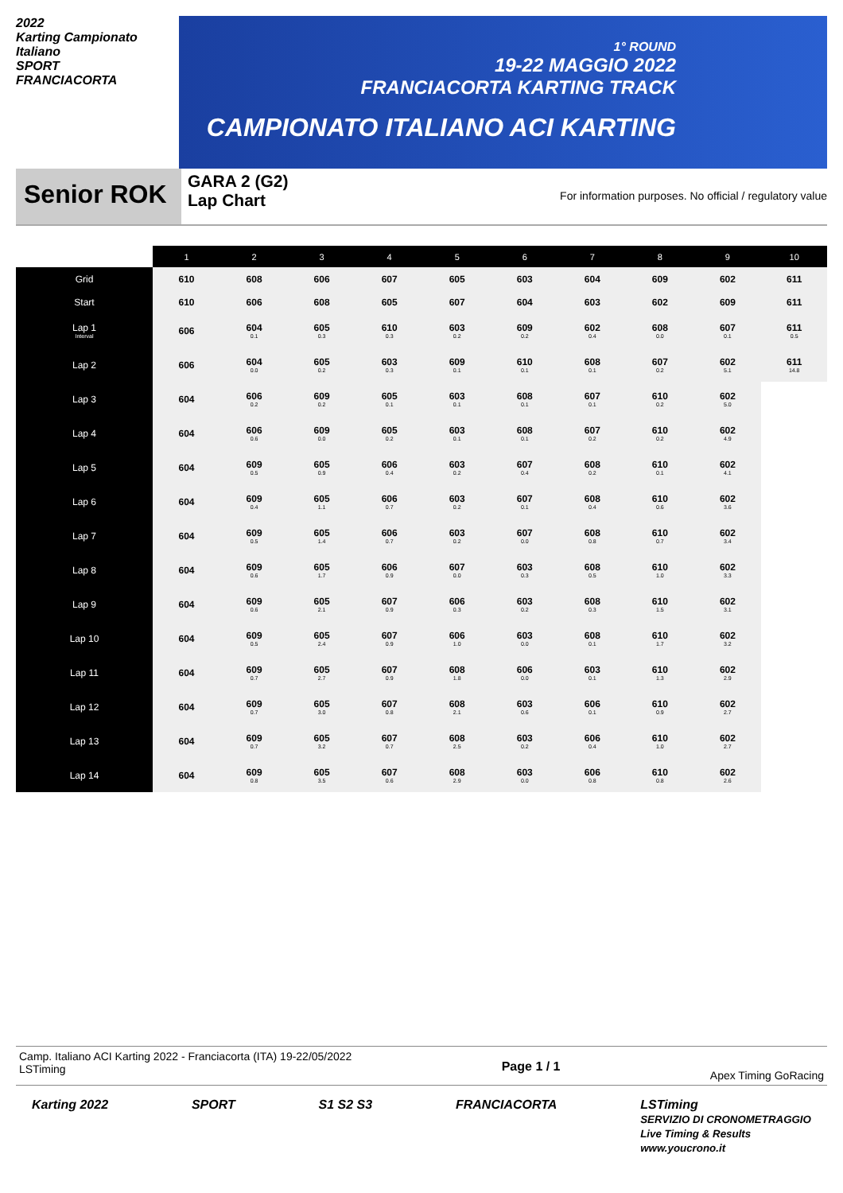2022
Karting Campionato Italiano
SPORT
FRANCIACORTA
1° ROUND
19-22 MAGGIO 2022
FRANCIACORTA KARTING TRACK
CAMPIONATO ITALIANO ACI KARTING
Senior ROK
GARA 2 (G2)
Lap Chart
For information purposes. No official / regulatory value
| | 1 | 2 | 3 | 4 | 5 | 6 | 7 | 8 | 9 | 10 |
| --- | --- | --- | --- | --- | --- | --- | --- | --- | --- | --- |
| Grid | 610 | 608 | 606 | 607 | 605 | 603 | 604 | 609 | 602 | 611 |
| Start | 610 | 606 | 608 | 605 | 607 | 604 | 603 | 602 | 609 | 611 |
| Lap 1 Interval | 606 | 604 0.1 | 605 0.3 | 610 0.3 | 603 0.2 | 609 0.2 | 602 0.4 | 608 0.0 | 607 0.1 | 611 0.5 |
| Lap 2 | 606 | 604 0.0 | 605 0.2 | 603 0.3 | 609 0.1 | 610 0.1 | 608 0.1 | 607 0.2 | 602 5.1 | 611 14.8 |
| Lap 3 | 604 | 606 0.2 | 609 0.2 | 605 0.1 | 603 0.1 | 608 0.1 | 607 0.1 | 610 0.2 | 602 5.0 | |
| Lap 4 | 604 | 606 0.6 | 609 0.0 | 605 0.2 | 603 0.1 | 608 0.1 | 607 0.2 | 610 0.2 | 602 4.9 | |
| Lap 5 | 604 | 609 0.5 | 605 0.9 | 606 0.4 | 603 0.2 | 607 0.4 | 608 0.2 | 610 0.1 | 602 4.1 | |
| Lap 6 | 604 | 609 0.4 | 605 1.1 | 606 0.7 | 603 0.2 | 607 0.1 | 608 0.4 | 610 0.6 | 602 3.6 | |
| Lap 7 | 604 | 609 0.5 | 605 1.4 | 606 0.7 | 603 0.2 | 607 0.0 | 608 0.8 | 610 0.7 | 602 3.4 | |
| Lap 8 | 604 | 609 0.6 | 605 1.7 | 606 0.9 | 607 0.0 | 603 0.3 | 608 0.5 | 610 1.0 | 602 3.3 | |
| Lap 9 | 604 | 609 0.6 | 605 2.1 | 607 0.9 | 606 0.3 | 603 0.2 | 608 0.3 | 610 1.5 | 602 3.1 | |
| Lap 10 | 604 | 609 0.5 | 605 2.4 | 607 0.9 | 606 1.0 | 603 0.0 | 608 0.1 | 610 1.7 | 602 3.2 | |
| Lap 11 | 604 | 609 0.7 | 605 2.7 | 607 0.9 | 608 1.8 | 606 0.0 | 603 0.1 | 610 1.3 | 602 2.9 | |
| Lap 12 | 604 | 609 0.7 | 605 3.0 | 607 0.8 | 608 2.1 | 603 0.6 | 606 0.1 | 610 0.9 | 602 2.7 | |
| Lap 13 | 604 | 609 0.7 | 605 3.2 | 607 0.7 | 608 2.5 | 603 0.2 | 606 0.4 | 610 1.0 | 602 2.7 | |
| Lap 14 | 604 | 609 0.8 | 605 3.5 | 607 0.6 | 608 2.9 | 603 0.0 | 606 0.8 | 610 0.8 | 602 2.6 | |
Camp. Italiano ACI Karting 2022 - Franciacorta (ITA) 19-22/05/2022
LSTiming
Page 1 / 1
Apex Timing GoRacing
Karting 2022 SPORT S1 S2 S3 FRANCIACORTA LSTiming
SERVIZIO DI CRONOMETRAGGIO
Live Timing & Results
www.youcrono.it